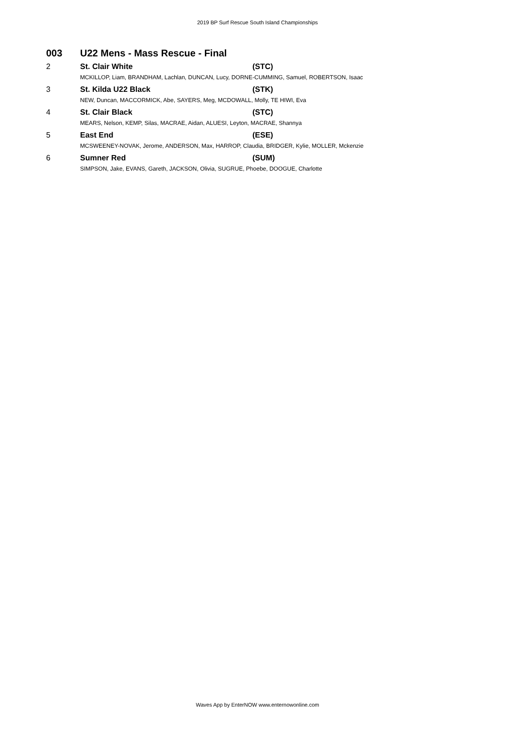2019 BP Surf Rescue South Island Championships
003 U22 Mens - Mass Rescue - Final
| 2 | St. Clair White | (STC) |
| | MCKILLOP, Liam, BRANDHAM, Lachlan, DUNCAN, Lucy, DORNE-CUMMING, Samuel, ROBERTSON, Isaac | |
| 3 | St. Kilda U22 Black | (STK) |
| | NEW, Duncan, MACCORMICK, Abe, SAYERS, Meg, MCDOWALL, Molly, TE HIWI, Eva | |
| 4 | St. Clair Black | (STC) |
| | MEARS, Nelson, KEMP, Silas, MACRAE, Aidan, ALUESI, Leyton, MACRAE, Shannya | |
| 5 | East End | (ESE) |
| | MCSWEENEY-NOVAK, Jerome, ANDERSON, Max, HARROP, Claudia, BRIDGER, Kylie, MOLLER, Mckenzie | |
| 6 | Sumner Red | (SUM) |
| | SIMPSON, Jake, EVANS, Gareth, JACKSON, Olivia, SUGRUE, Phoebe, DOOGUE, Charlotte | |
Waves App by EnterNOW www.enternowonline.com